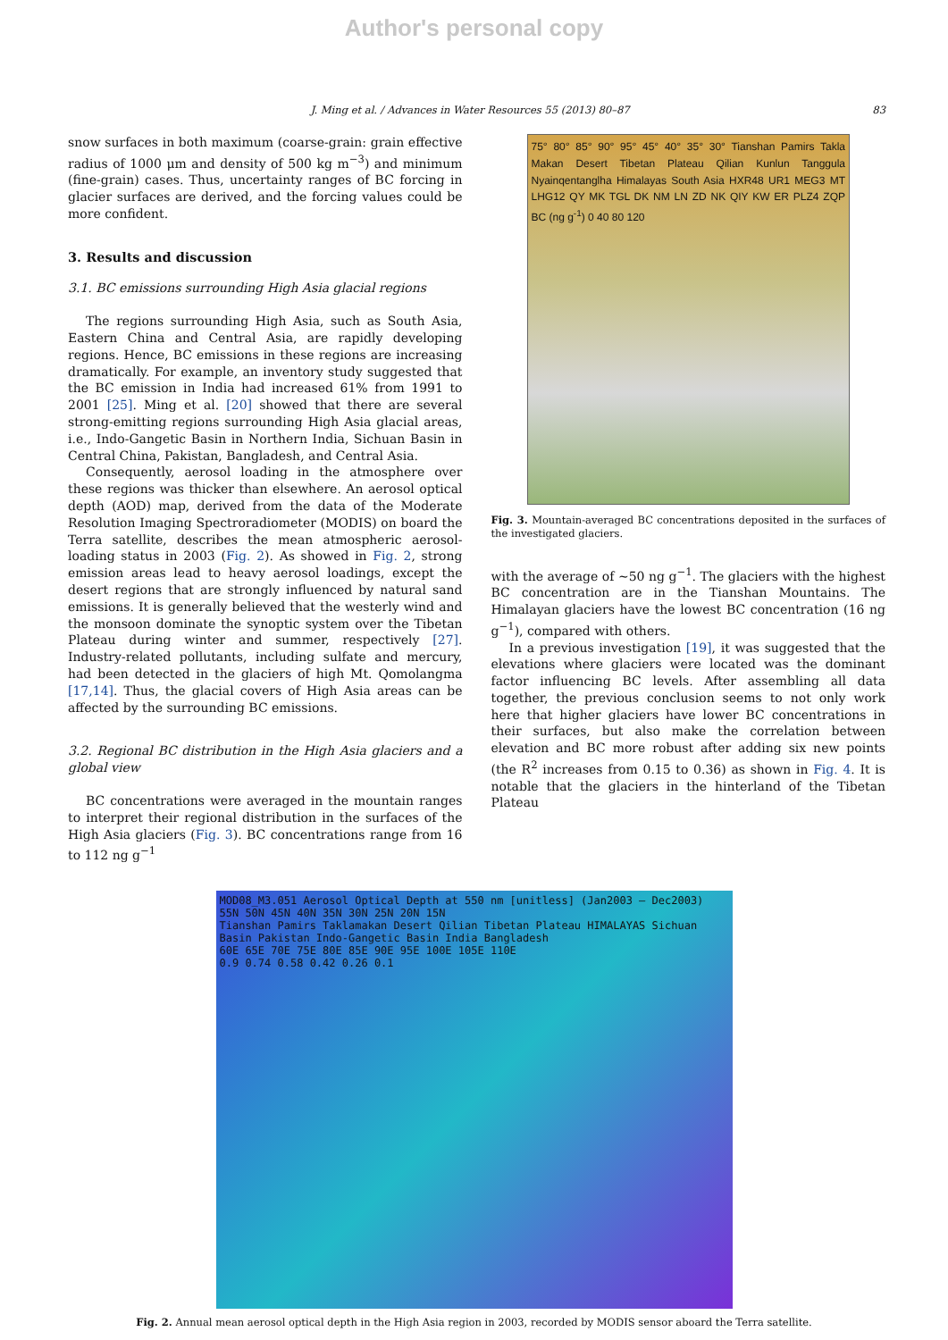Author's personal copy
J. Ming et al. / Advances in Water Resources 55 (2013) 80–87 83
snow surfaces in both maximum (coarse-grain: grain effective radius of 1000 μm and density of 500 kg m<sup>−3</sup>) and minimum (fine-grain) cases. Thus, uncertainty ranges of BC forcing in glacier surfaces are derived, and the forcing values could be more confident.
3. Results and discussion
3.1. BC emissions surrounding High Asia glacial regions
The regions surrounding High Asia, such as South Asia, Eastern China and Central Asia, are rapidly developing regions. Hence, BC emissions in these regions are increasing dramatically. For example, an inventory study suggested that the BC emission in India had increased 61% from 1991 to 2001 [25]. Ming et al. [20] showed that there are several strong-emitting regions surrounding High Asia glacial areas, i.e., Indo-Gangetic Basin in Northern India, Sichuan Basin in Central China, Pakistan, Bangladesh, and Central Asia.
Consequently, aerosol loading in the atmosphere over these regions was thicker than elsewhere. An aerosol optical depth (AOD) map, derived from the data of the Moderate Resolution Imaging Spectroradiometer (MODIS) on board the Terra satellite, describes the mean atmospheric aerosol-loading status in 2003 (Fig. 2). As showed in Fig. 2, strong emission areas lead to heavy aerosol loadings, except the desert regions that are strongly influenced by natural sand emissions. It is generally believed that the westerly wind and the monsoon dominate the synoptic system over the Tibetan Plateau during winter and summer, respectively [27]. Industry-related pollutants, including sulfate and mercury, had been detected in the glaciers of high Mt. Qomolangma [17,14]. Thus, the glacial covers of High Asia areas can be affected by the surrounding BC emissions.
3.2. Regional BC distribution in the High Asia glaciers and a global view
BC concentrations were averaged in the mountain ranges to interpret their regional distribution in the surfaces of the High Asia glaciers (Fig. 3). BC concentrations range from 16 to 112 ng g<sup>−1</sup>
75° 80° 85° 90° 95° 45° 40° 35° 30° Tianshan Pamirs Takla Makan Desert Tibetan Plateau Qilian Kunlun Tanggula Nyainqentanglha Himalayas South Asia HXR48 UR1 MEG3 MT LHG12 QY MK TGL DK NM LN ZD NK QIY KW ER PLZ4 ZQP BC (ng g<sup>-1</sup>) 0 40 80 120
Fig. 3. Mountain-averaged BC concentrations deposited in the surfaces of the investigated glaciers.
with the average of ∼50 ng g<sup>−1</sup>. The glaciers with the highest BC concentration are in the Tianshan Mountains. The Himalayan glaciers have the lowest BC concentration (16 ng g<sup>−1</sup>), compared with others.
In a previous investigation [19], it was suggested that the elevations where glaciers were located was the dominant factor influencing BC levels. After assembling all data together, the previous conclusion seems to not only work here that higher glaciers have lower BC concentrations in their surfaces, but also make the correlation between elevation and BC more robust after adding six new points (the R<sup>2</sup> increases from 0.15 to 0.36) as shown in Fig. 4. It is notable that the glaciers in the hinterland of the Tibetan Plateau
MOD08_M3.051 Aerosol Optical Depth at 550 nm [unitless] (Jan2003 – Dec2003)
55N 50N 45N 40N 35N 30N 25N 20N 15N
Tianshan Pamirs Taklamakan Desert Qilian Tibetan Plateau HIMALAYAS Sichuan Basin Pakistan Indo-Gangetic Basin India Bangladesh
60E 65E 70E 75E 80E 85E 90E 95E 100E 105E 110E
0.9 0.74 0.58 0.42 0.26 0.1
Fig. 2. Annual mean aerosol optical depth in the High Asia region in 2003, recorded by MODIS sensor aboard the Terra satellite.